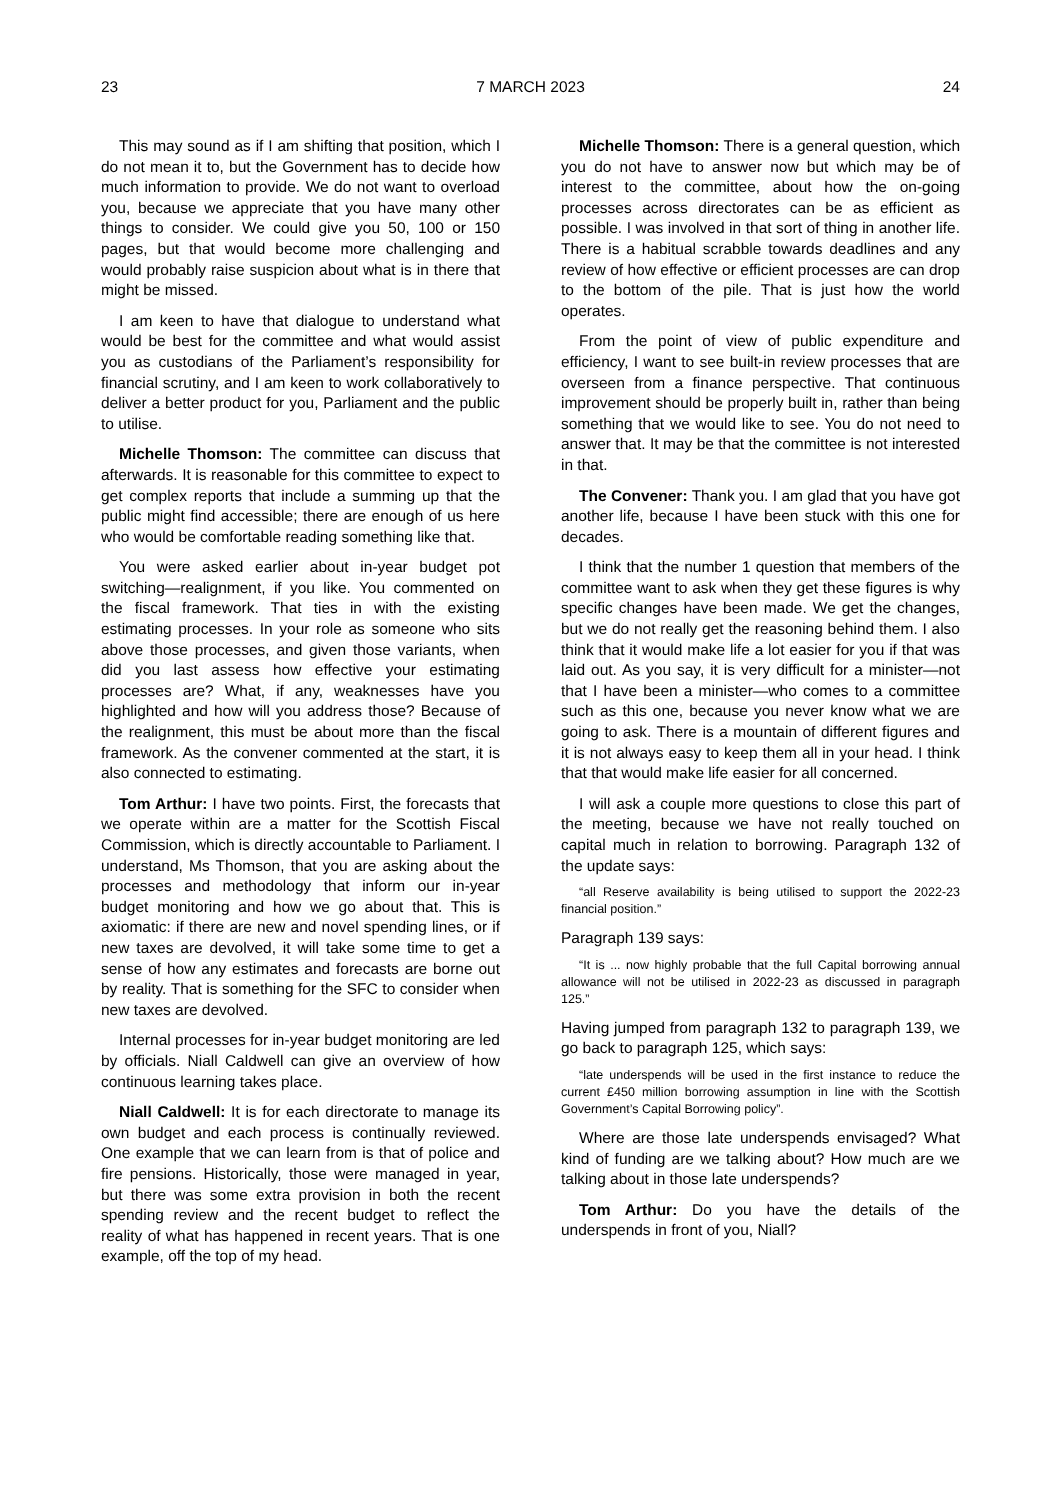23 7 MARCH 2023 24
This may sound as if I am shifting that position, which I do not mean it to, but the Government has to decide how much information to provide. We do not want to overload you, because we appreciate that you have many other things to consider. We could give you 50, 100 or 150 pages, but that would become more challenging and would probably raise suspicion about what is in there that might be missed.
I am keen to have that dialogue to understand what would be best for the committee and what would assist you as custodians of the Parliament’s responsibility for financial scrutiny, and I am keen to work collaboratively to deliver a better product for you, Parliament and the public to utilise.
Michelle Thomson: The committee can discuss that afterwards. It is reasonable for this committee to expect to get complex reports that include a summing up that the public might find accessible; there are enough of us here who would be comfortable reading something like that.
You were asked earlier about in-year budget pot switching—realignment, if you like. You commented on the fiscal framework. That ties in with the existing estimating processes. In your role as someone who sits above those processes, and given those variants, when did you last assess how effective your estimating processes are? What, if any, weaknesses have you highlighted and how will you address those? Because of the realignment, this must be about more than the fiscal framework. As the convener commented at the start, it is also connected to estimating.
Tom Arthur: I have two points. First, the forecasts that we operate within are a matter for the Scottish Fiscal Commission, which is directly accountable to Parliament. I understand, Ms Thomson, that you are asking about the processes and methodology that inform our in-year budget monitoring and how we go about that. This is axiomatic: if there are new and novel spending lines, or if new taxes are devolved, it will take some time to get a sense of how any estimates and forecasts are borne out by reality. That is something for the SFC to consider when new taxes are devolved.
Internal processes for in-year budget monitoring are led by officials. Niall Caldwell can give an overview of how continuous learning takes place.
Niall Caldwell: It is for each directorate to manage its own budget and each process is continually reviewed. One example that we can learn from is that of police and fire pensions. Historically, those were managed in year, but there was some extra provision in both the recent spending review and the recent budget to reflect the reality of what has happened in recent years. That is one example, off the top of my head.
Michelle Thomson: There is a general question, which you do not have to answer now but which may be of interest to the committee, about how the on-going processes across directorates can be as efficient as possible. I was involved in that sort of thing in another life. There is a habitual scrabble towards deadlines and any review of how effective or efficient processes are can drop to the bottom of the pile. That is just how the world operates.
From the point of view of public expenditure and efficiency, I want to see built-in review processes that are overseen from a finance perspective. That continuous improvement should be properly built in, rather than being something that we would like to see. You do not need to answer that. It may be that the committee is not interested in that.
The Convener: Thank you. I am glad that you have got another life, because I have been stuck with this one for decades.
I think that the number 1 question that members of the committee want to ask when they get these figures is why specific changes have been made. We get the changes, but we do not really get the reasoning behind them. I also think that it would make life a lot easier for you if that was laid out. As you say, it is very difficult for a minister—not that I have been a minister—who comes to a committee such as this one, because you never know what we are going to ask. There is a mountain of different figures and it is not always easy to keep them all in your head. I think that that would make life easier for all concerned.
I will ask a couple more questions to close this part of the meeting, because we have not really touched on capital much in relation to borrowing. Paragraph 132 of the update says:
“all Reserve availability is being utilised to support the 2022-23 financial position.”
Paragraph 139 says:
“It is ... now highly probable that the full Capital borrowing annual allowance will not be utilised in 2022-23 as discussed in paragraph 125.”
Having jumped from paragraph 132 to paragraph 139, we go back to paragraph 125, which says:
“late underspends will be used in the first instance to reduce the current £450 million borrowing assumption in line with the Scottish Government’s Capital Borrowing policy”.
Where are those late underspends envisaged? What kind of funding are we talking about? How much are we talking about in those late underspends?
Tom Arthur: Do you have the details of the underspends in front of you, Niall?